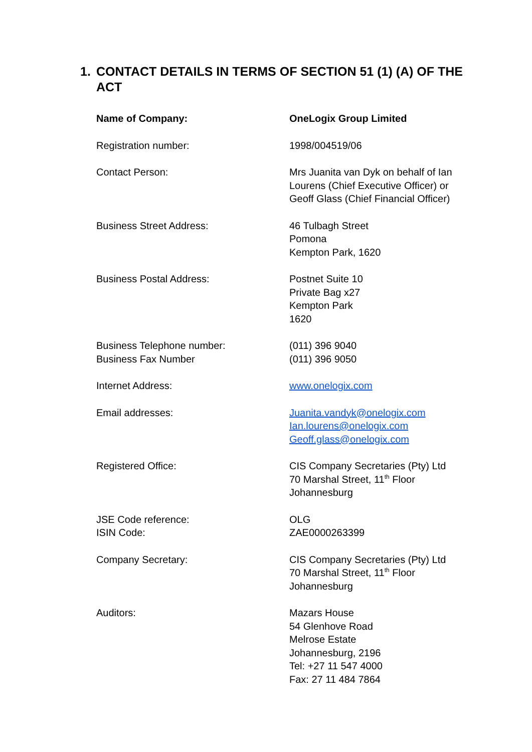1. CONTACT DETAILS IN TERMS OF SECTION 51 (1) (A) OF THE ACT
| Name of Company: | OneLogix Group Limited |
| Registration number: | 1998/004519/06 |
| Contact Person: | Mrs Juanita van Dyk on behalf of Ian Lourens (Chief Executive Officer) or Geoff Glass (Chief Financial Officer) |
| Business Street Address: | 46 Tulbagh Street Pomona Kempton Park, 1620 |
| Business Postal Address: | Postnet Suite 10 Private Bag x27 Kempton Park 1620 |
| Business Telephone number: Business Fax Number | (011) 396 9040 (011) 396 9050 |
| Internet Address: | www.onelogix.com |
| Email addresses: | Juanita.vandyk@onelogix.com Ian.lourens@onelogix.com Geoff.glass@onelogix.com |
| Registered Office: | CIS Company Secretaries (Pty) Ltd 70 Marshal Street, 11<sup>th</sup> Floor Johannesburg |
| JSE Code reference: ISIN Code: | OLG ZAE0000263399 |
| Company Secretary: | CIS Company Secretaries (Pty) Ltd 70 Marshal Street, 11<sup>th</sup> Floor Johannesburg |
| Auditors: | Mazars House 54 Glenhove Road Melrose Estate Johannesburg, 2196 Tel: +27 11 547 4000 Fax: 27 11 484 7864 |